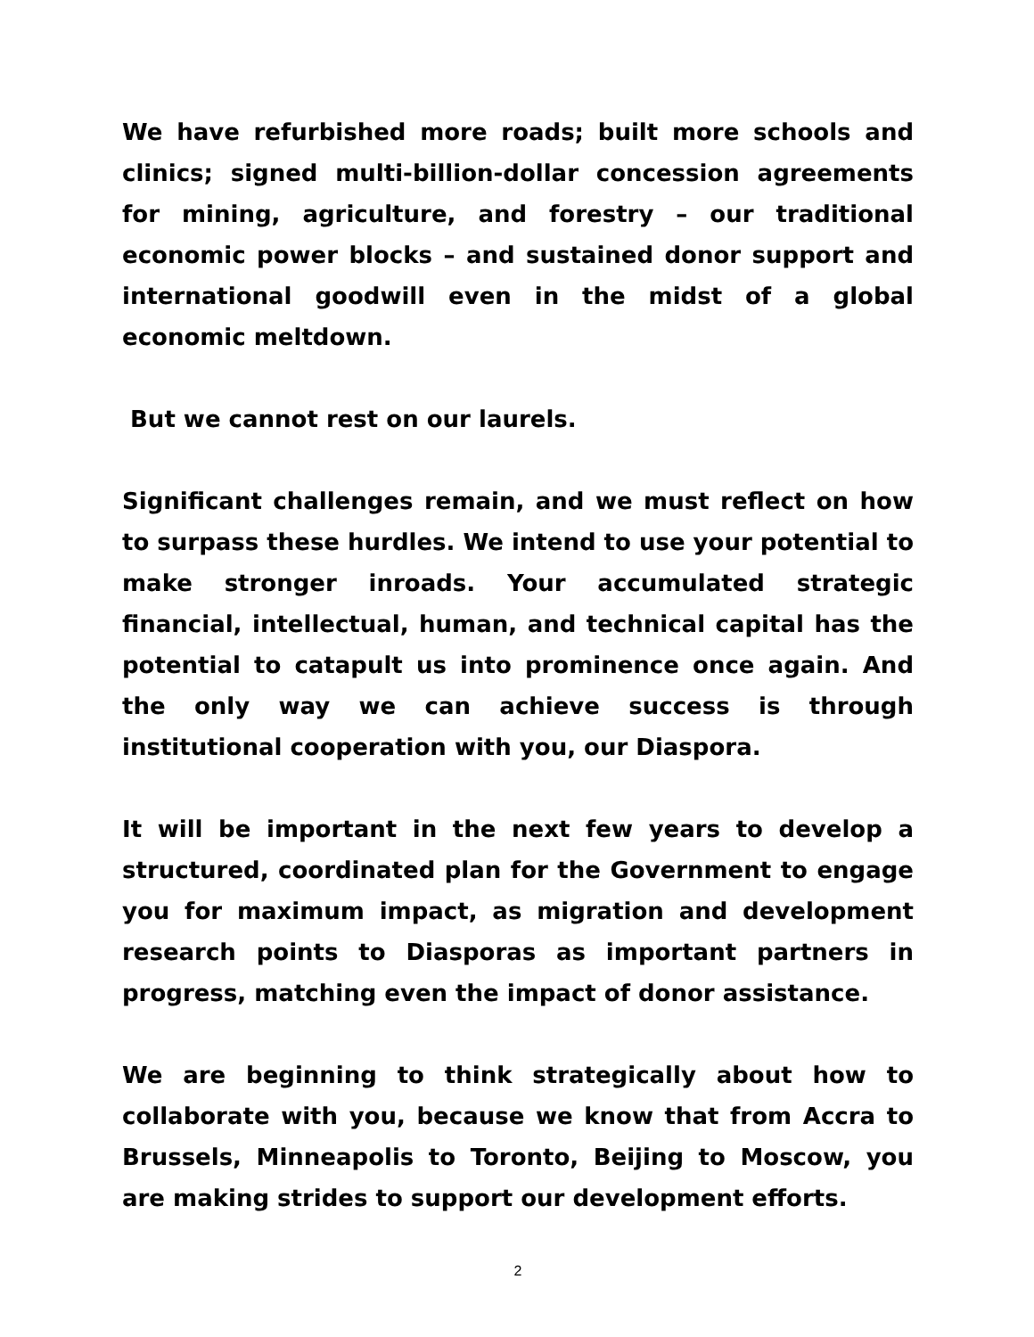We have refurbished more roads; built more schools and clinics; signed multi-billion-dollar concession agreements for mining, agriculture, and forestry – our traditional economic power blocks – and sustained donor support and international goodwill even in the midst of a global economic meltdown.
But we cannot rest on our laurels.
Significant challenges remain, and we must reflect on how to surpass these hurdles. We intend to use your potential to make stronger inroads. Your accumulated strategic financial, intellectual, human, and technical capital has the potential to catapult us into prominence once again. And the only way we can achieve success is through institutional cooperation with you, our Diaspora.
It will be important in the next few years to develop a structured, coordinated plan for the Government to engage you for maximum impact, as migration and development research points to Diasporas as important partners in progress, matching even the impact of donor assistance.
We are beginning to think strategically about how to collaborate with you, because we know that from Accra to Brussels, Minneapolis to Toronto, Beijing to Moscow, you are making strides to support our development efforts.
2